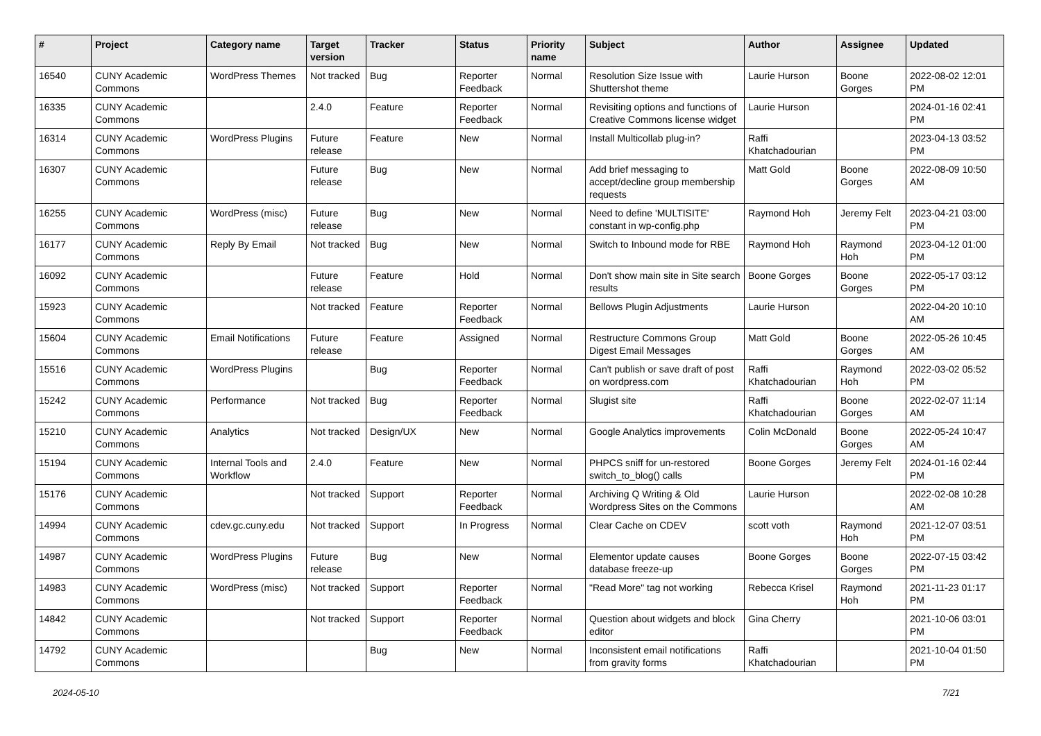| # | Project | Category name | Target version | Tracker | Status | Priority name | Subject | Author | Assignee | Updated |
| --- | --- | --- | --- | --- | --- | --- | --- | --- | --- | --- |
| 16540 | CUNY Academic Commons | WordPress Themes | Not tracked | Bug | Reporter Feedback | Normal | Resolution Size Issue with Shuttershot theme | Laurie Hurson | Boone Gorges | 2022-08-02 12:01 PM |
| 16335 | CUNY Academic Commons | | 2.4.0 | Feature | Reporter Feedback | Normal | Revisiting options and functions of Creative Commons license widget | Laurie Hurson | | 2024-01-16 02:41 PM |
| 16314 | CUNY Academic Commons | WordPress Plugins | Future release | Feature | New | Normal | Install Multicollab plug-in? | Raffi Khatchadourian | | 2023-04-13 03:52 PM |
| 16307 | CUNY Academic Commons | | Future release | Bug | New | Normal | Add brief messaging to accept/decline group membership requests | Matt Gold | Boone Gorges | 2022-08-09 10:50 AM |
| 16255 | CUNY Academic Commons | WordPress (misc) | Future release | Bug | New | Normal | Need to define 'MULTISITE' constant in wp-config.php | Raymond Hoh | Jeremy Felt | 2023-04-21 03:00 PM |
| 16177 | CUNY Academic Commons | Reply By Email | Not tracked | Bug | New | Normal | Switch to Inbound mode for RBE | Raymond Hoh | Raymond Hoh | 2023-04-12 01:00 PM |
| 16092 | CUNY Academic Commons | | Future release | Feature | Hold | Normal | Don't show main site in Site search results | Boone Gorges | Boone Gorges | 2022-05-17 03:12 PM |
| 15923 | CUNY Academic Commons | | Not tracked | Feature | Reporter Feedback | Normal | Bellows Plugin Adjustments | Laurie Hurson | | 2022-04-20 10:10 AM |
| 15604 | CUNY Academic Commons | Email Notifications | Future release | Feature | Assigned | Normal | Restructure Commons Group Digest Email Messages | Matt Gold | Boone Gorges | 2022-05-26 10:45 AM |
| 15516 | CUNY Academic Commons | WordPress Plugins | | Bug | Reporter Feedback | Normal | Can't publish or save draft of post on wordpress.com | Raffi Khatchadourian | Raymond Hoh | 2022-03-02 05:52 PM |
| 15242 | CUNY Academic Commons | Performance | Not tracked | Bug | Reporter Feedback | Normal | Slugist site | Raffi Khatchadourian | Boone Gorges | 2022-02-07 11:14 AM |
| 15210 | CUNY Academic Commons | Analytics | Not tracked | Design/UX | New | Normal | Google Analytics improvements | Colin McDonald | Boone Gorges | 2022-05-24 10:47 AM |
| 15194 | CUNY Academic Commons | Internal Tools and Workflow | 2.4.0 | Feature | New | Normal | PHPCS sniff for un-restored switch_to_blog() calls | Boone Gorges | Jeremy Felt | 2024-01-16 02:44 PM |
| 15176 | CUNY Academic Commons | | Not tracked | Support | Reporter Feedback | Normal | Archiving Q Writing & Old Wordpress Sites on the Commons | Laurie Hurson | | 2022-02-08 10:28 AM |
| 14994 | CUNY Academic Commons | cdev.gc.cuny.edu | Not tracked | Support | In Progress | Normal | Clear Cache on CDEV | scott voth | Raymond Hoh | 2021-12-07 03:51 PM |
| 14987 | CUNY Academic Commons | WordPress Plugins | Future release | Bug | New | Normal | Elementor update causes database freeze-up | Boone Gorges | Boone Gorges | 2022-07-15 03:42 PM |
| 14983 | CUNY Academic Commons | WordPress (misc) | Not tracked | Support | Reporter Feedback | Normal | "Read More" tag not working | Rebecca Krisel | Raymond Hoh | 2021-11-23 01:17 PM |
| 14842 | CUNY Academic Commons | | Not tracked | Support | Reporter Feedback | Normal | Question about widgets and block editor | Gina Cherry | | 2021-10-06 03:01 PM |
| 14792 | CUNY Academic Commons | | | Bug | New | Normal | Inconsistent email notifications from gravity forms | Raffi Khatchadourian | | 2021-10-04 01:50 PM |
2024-05-10 7/21